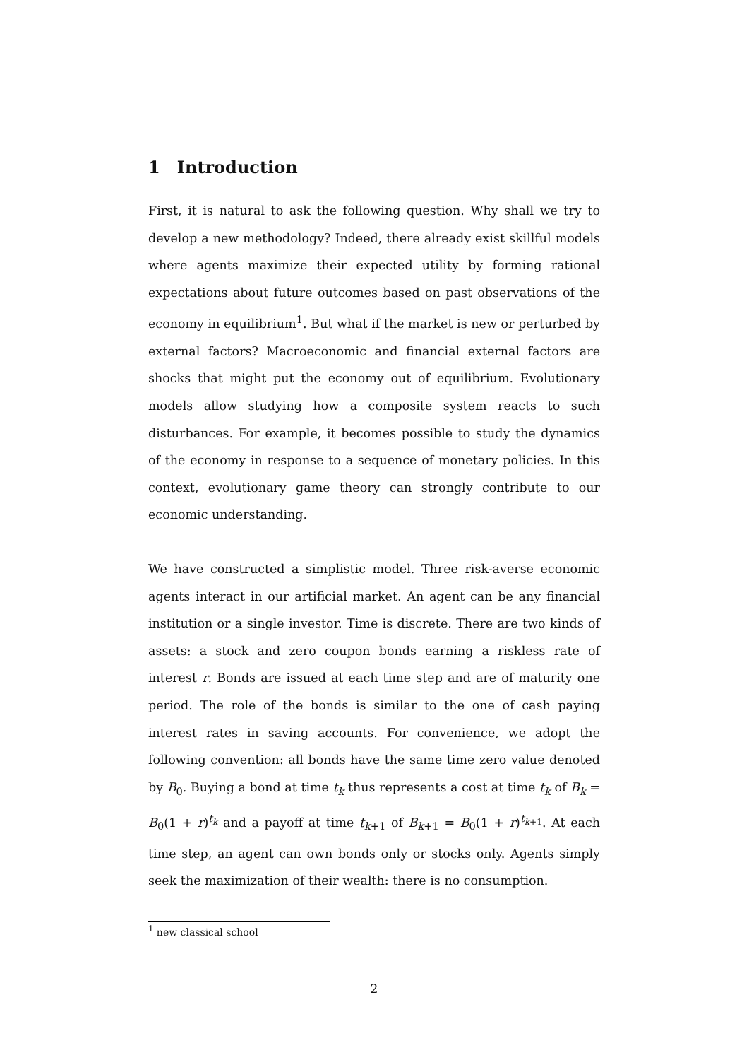1 Introduction
First, it is natural to ask the following question. Why shall we try to develop a new methodology? Indeed, there already exist skillful models where agents maximize their expected utility by forming rational expectations about future outcomes based on past observations of the economy in equilibrium<sup>1</sup>. But what if the market is new or perturbed by external factors? Macroeconomic and financial external factors are shocks that might put the economy out of equilibrium. Evolutionary models allow studying how a composite system reacts to such disturbances. For example, it becomes possible to study the dynamics of the economy in response to a sequence of monetary policies. In this context, evolutionary game theory can strongly contribute to our economic understanding.
We have constructed a simplistic model. Three risk-averse economic agents interact in our artificial market. An agent can be any financial institution or a single investor. Time is discrete. There are two kinds of assets: a stock and zero coupon bonds earning a riskless rate of interest r. Bonds are issued at each time step and are of maturity one period. The role of the bonds is similar to the one of cash paying interest rates in saving accounts. For convenience, we adopt the following convention: all bonds have the same time zero value denoted by B<sub>0</sub>. Buying a bond at time t<sub>k</sub> thus represents a cost at time t<sub>k</sub> of B<sub>k</sub> = B<sub>0</sub>(1 + r)<sup>t<sub>k</sub></sup> and a payoff at time t<sub>k+1</sub> of B<sub>k+1</sub> = B<sub>0</sub>(1 + r)<sup>t<sub>k+1</sub></sup>. At each time step, an agent can own bonds only or stocks only. Agents simply seek the maximization of their wealth: there is no consumption.
<sup>1</sup> new classical school
2